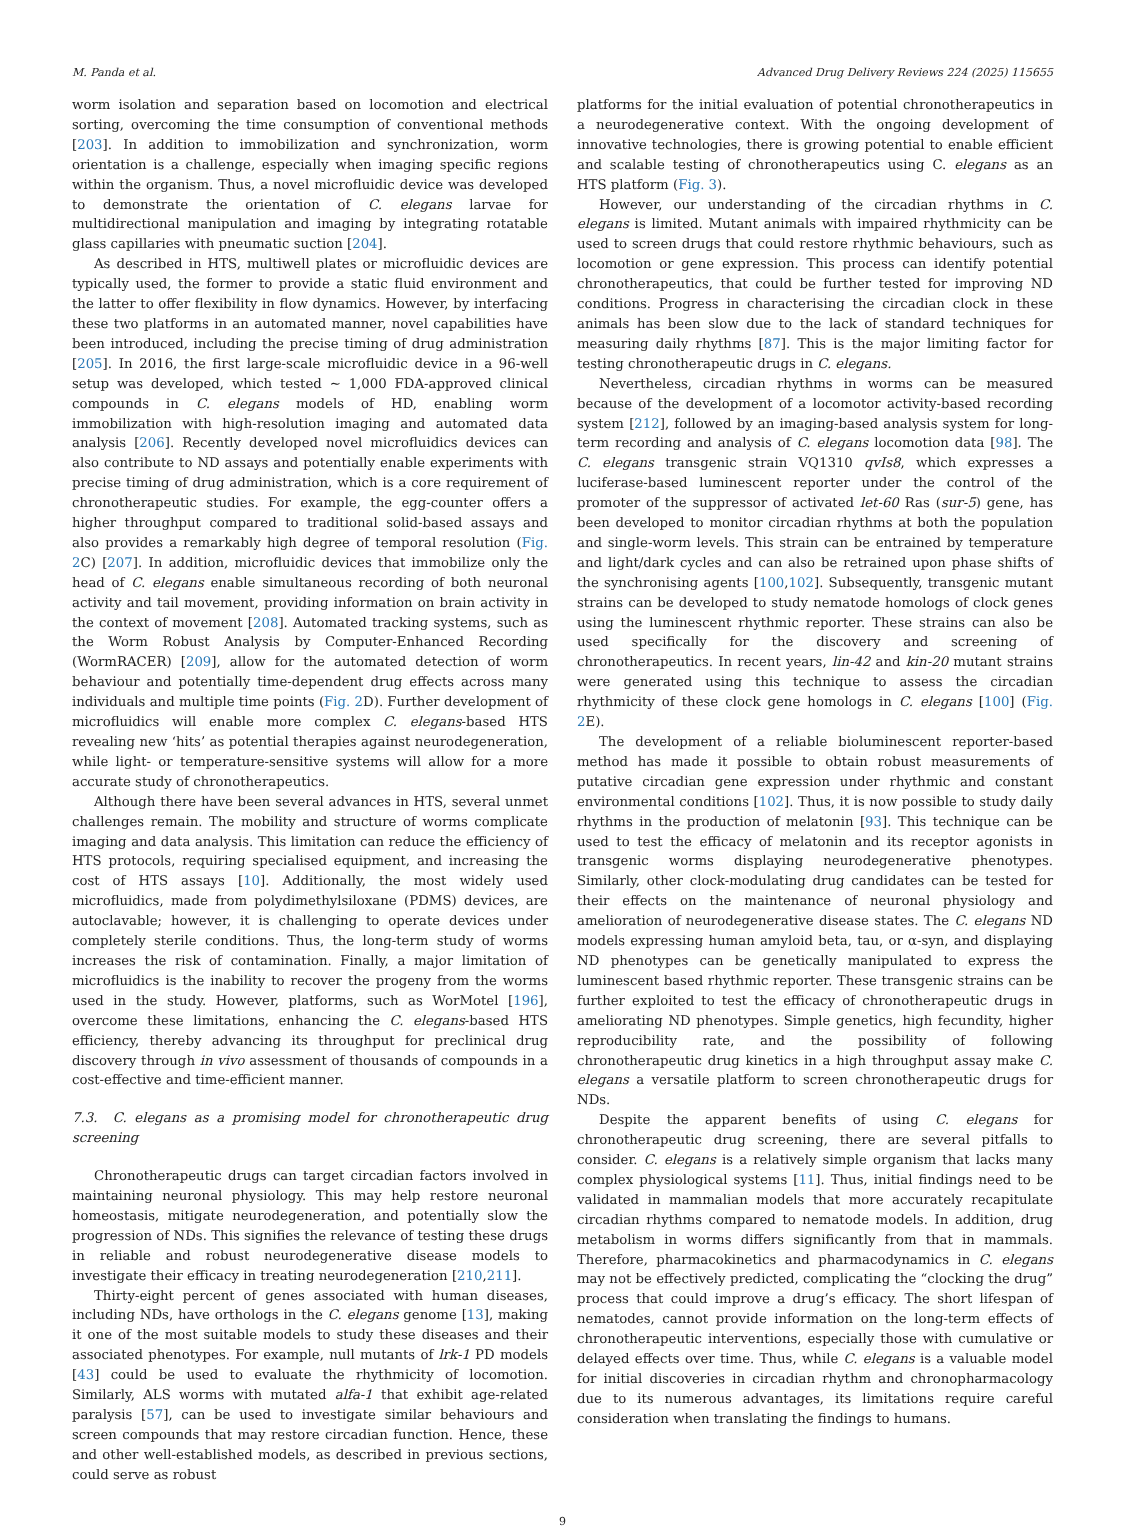M. Panda et al. Advanced Drug Delivery Reviews 224 (2025) 115655
worm isolation and separation based on locomotion and electrical sorting, overcoming the time consumption of conventional methods [203]. In addition to immobilization and synchronization, worm orientation is a challenge, especially when imaging specific regions within the organism. Thus, a novel microfluidic device was developed to demonstrate the orientation of C. elegans larvae for multidirectional manipulation and imaging by integrating rotatable glass capillaries with pneumatic suction [204].
As described in HTS, multiwell plates or microfluidic devices are typically used, the former to provide a static fluid environment and the latter to offer flexibility in flow dynamics. However, by interfacing these two platforms in an automated manner, novel capabilities have been introduced, including the precise timing of drug administration [205]. In 2016, the first large-scale microfluidic device in a 96-well setup was developed, which tested ~ 1,000 FDA-approved clinical compounds in C. elegans models of HD, enabling worm immobilization with high-resolution imaging and automated data analysis [206]. Recently developed novel microfluidics devices can also contribute to ND assays and potentially enable experiments with precise timing of drug administration, which is a core requirement of chronotherapeutic studies. For example, the egg-counter offers a higher throughput compared to traditional solid-based assays and also provides a remarkably high degree of temporal resolution (Fig. 2 C) [207]. In addition, microfluidic devices that immobilize only the head of C. elegans enable simultaneous recording of both neuronal activity and tail movement, providing information on brain activity in the context of movement [208]. Automated tracking systems, such as the Worm Robust Analysis by Computer-Enhanced Recording (WormRACER) [209], allow for the automated detection of worm behaviour and potentially time-dependent drug effects across many individuals and multiple time points (Fig. 2 D). Further development of microfluidics will enable more complex C. elegans-based HTS revealing new ‘hits’ as potential therapies against neurodegeneration, while light- or temperature-sensitive systems will allow for a more accurate study of chronotherapeutics.
Although there have been several advances in HTS, several unmet challenges remain. The mobility and structure of worms complicate imaging and data analysis. This limitation can reduce the efficiency of HTS protocols, requiring specialised equipment, and increasing the cost of HTS assays [10]. Additionally, the most widely used microfluidics, made from polydimethylsiloxane (PDMS) devices, are autoclavable; however, it is challenging to operate devices under completely sterile conditions. Thus, the long-term study of worms increases the risk of contamination. Finally, a major limitation of microfluidics is the inability to recover the progeny from the worms used in the study. However, platforms, such as WorMotel [196], overcome these limitations, enhancing the C. elegans-based HTS efficiency, thereby advancing its throughput for preclinical drug discovery through in vivo assessment of thousands of compounds in a cost-effective and time-efficient manner.
7.3. C. elegans as a promising model for chronotherapeutic drug screening
Chronotherapeutic drugs can target circadian factors involved in maintaining neuronal physiology. This may help restore neuronal homeostasis, mitigate neurodegeneration, and potentially slow the progression of NDs. This signifies the relevance of testing these drugs in reliable and robust neurodegenerative disease models to investigate their efficacy in treating neurodegeneration [210,211].
Thirty-eight percent of genes associated with human diseases, including NDs, have orthologs in the C. elegans genome [13], making it one of the most suitable models to study these diseases and their associated phenotypes. For example, null mutants of lrk-1 PD models [43] could be used to evaluate the rhythmicity of locomotion. Similarly, ALS worms with mutated alfa-1 that exhibit age-related paralysis [57], can be used to investigate similar behaviours and screen compounds that may restore circadian function. Hence, these and other well-established models, as described in previous sections, could serve as robust
platforms for the initial evaluation of potential chronotherapeutics in a neurodegenerative context. With the ongoing development of innovative technologies, there is growing potential to enable efficient and scalable testing of chronotherapeutics using C. elegans as an HTS platform (Fig. 3).
However, our understanding of the circadian rhythms in C. elegans is limited. Mutant animals with impaired rhythmicity can be used to screen drugs that could restore rhythmic behaviours, such as locomotion or gene expression. This process can identify potential chronotherapeutics, that could be further tested for improving ND conditions. Progress in characterising the circadian clock in these animals has been slow due to the lack of standard techniques for measuring daily rhythms [87]. This is the major limiting factor for testing chronotherapeutic drugs in C. elegans.
Nevertheless, circadian rhythms in worms can be measured because of the development of a locomotor activity-based recording system [212], followed by an imaging-based analysis system for long-term recording and analysis of C. elegans locomotion data [98]. The C. elegans transgenic strain VQ1310 qvIs8, which expresses a luciferase-based luminescent reporter under the control of the promoter of the suppressor of activated let-60 Ras (sur-5) gene, has been developed to monitor circadian rhythms at both the population and single-worm levels. This strain can be entrained by temperature and light/dark cycles and can also be retrained upon phase shifts of the synchronising agents [100,102]. Subsequently, transgenic mutant strains can be developed to study nematode homologs of clock genes using the luminescent rhythmic reporter. These strains can also be used specifically for the discovery and screening of chronotherapeutics. In recent years, lin-42 and kin-20 mutant strains were generated using this technique to assess the circadian rhythmicity of these clock gene homologs in C. elegans [100] (Fig. 2 E).
The development of a reliable bioluminescent reporter-based method has made it possible to obtain robust measurements of putative circadian gene expression under rhythmic and constant environmental conditions [102]. Thus, it is now possible to study daily rhythms in the production of melatonin [93]. This technique can be used to test the efficacy of melatonin and its receptor agonists in transgenic worms displaying neurodegenerative phenotypes. Similarly, other clock-modulating drug candidates can be tested for their effects on the maintenance of neuronal physiology and amelioration of neurodegenerative disease states. The C. elegans ND models expressing human amyloid beta, tau, or α-syn, and displaying ND phenotypes can be genetically manipulated to express the luminescent based rhythmic reporter. These transgenic strains can be further exploited to test the efficacy of chronotherapeutic drugs in ameliorating ND phenotypes. Simple genetics, high fecundity, higher reproducibility rate, and the possibility of following chronotherapeutic drug kinetics in a high throughput assay make C. elegans a versatile platform to screen chronotherapeutic drugs for NDs.
Despite the apparent benefits of using C. elegans for chronotherapeutic drug screening, there are several pitfalls to consider. C. elegans is a relatively simple organism that lacks many complex physiological systems [11]. Thus, initial findings need to be validated in mammalian models that more accurately recapitulate circadian rhythms compared to nematode models. In addition, drug metabolism in worms differs significantly from that in mammals. Therefore, pharmacokinetics and pharmacodynamics in C. elegans may not be effectively predicted, complicating the “clocking the drug” process that could improve a drug’s efficacy. The short lifespan of nematodes, cannot provide information on the long-term effects of chronotherapeutic interventions, especially those with cumulative or delayed effects over time. Thus, while C. elegans is a valuable model for initial discoveries in circadian rhythm and chronopharmacology due to its numerous advantages, its limitations require careful consideration when translating the findings to humans.
9